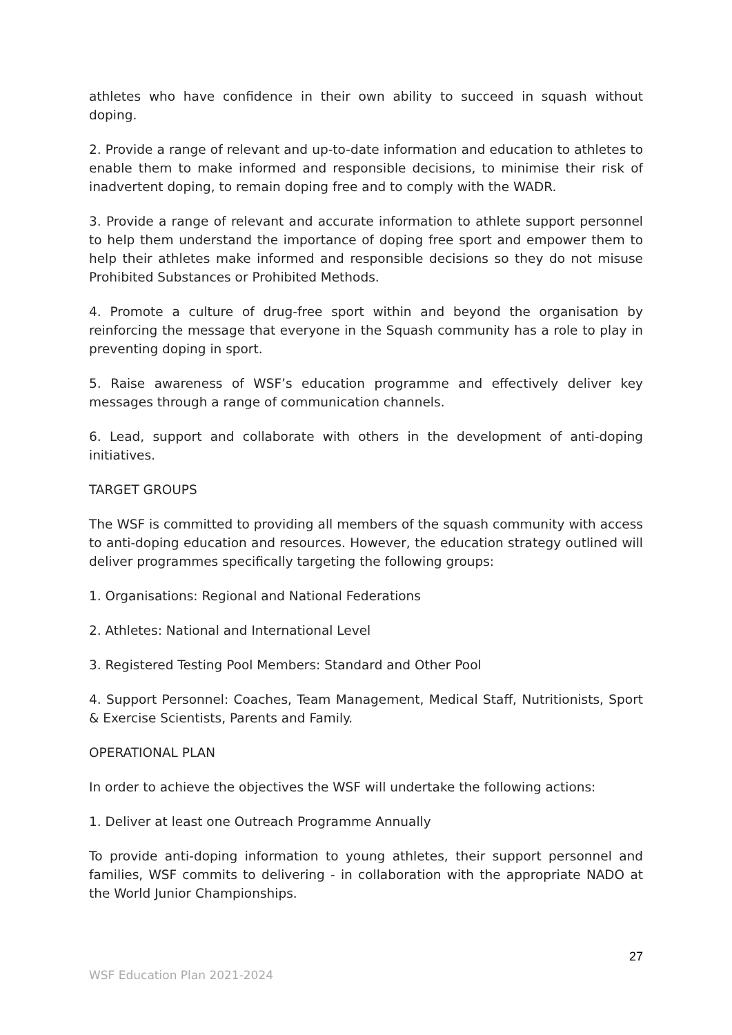athletes who have confidence in their own ability to succeed in squash without doping.
2. Provide a range of relevant and up-to-date information and education to athletes to enable them to make informed and responsible decisions, to minimise their risk of inadvertent doping, to remain doping free and to comply with the WADR.
3. Provide a range of relevant and accurate information to athlete support personnel to help them understand the importance of doping free sport and empower them to help their athletes make informed and responsible decisions so they do not misuse Prohibited Substances or Prohibited Methods.
4. Promote a culture of drug-free sport within and beyond the organisation by reinforcing the message that everyone in the Squash community has a role to play in preventing doping in sport.
5. Raise awareness of WSF’s education programme and effectively deliver key messages through a range of communication channels.
6. Lead, support and collaborate with others in the development of anti-doping initiatives.
TARGET GROUPS
The WSF is committed to providing all members of the squash community with access to anti-doping education and resources. However, the education strategy outlined will deliver programmes specifically targeting the following groups:
1. Organisations: Regional and National Federations
2. Athletes: National and International Level
3. Registered Testing Pool Members: Standard and Other Pool
4. Support Personnel: Coaches, Team Management, Medical Staff, Nutritionists, Sport & Exercise Scientists, Parents and Family.
OPERATIONAL PLAN
In order to achieve the objectives the WSF will undertake the following actions:
1. Deliver at least one Outreach Programme Annually
To provide anti-doping information to young athletes, their support personnel and families, WSF commits to delivering - in collaboration with the appropriate NADO at the World Junior Championships.
27
WSF Education Plan 2021-2024